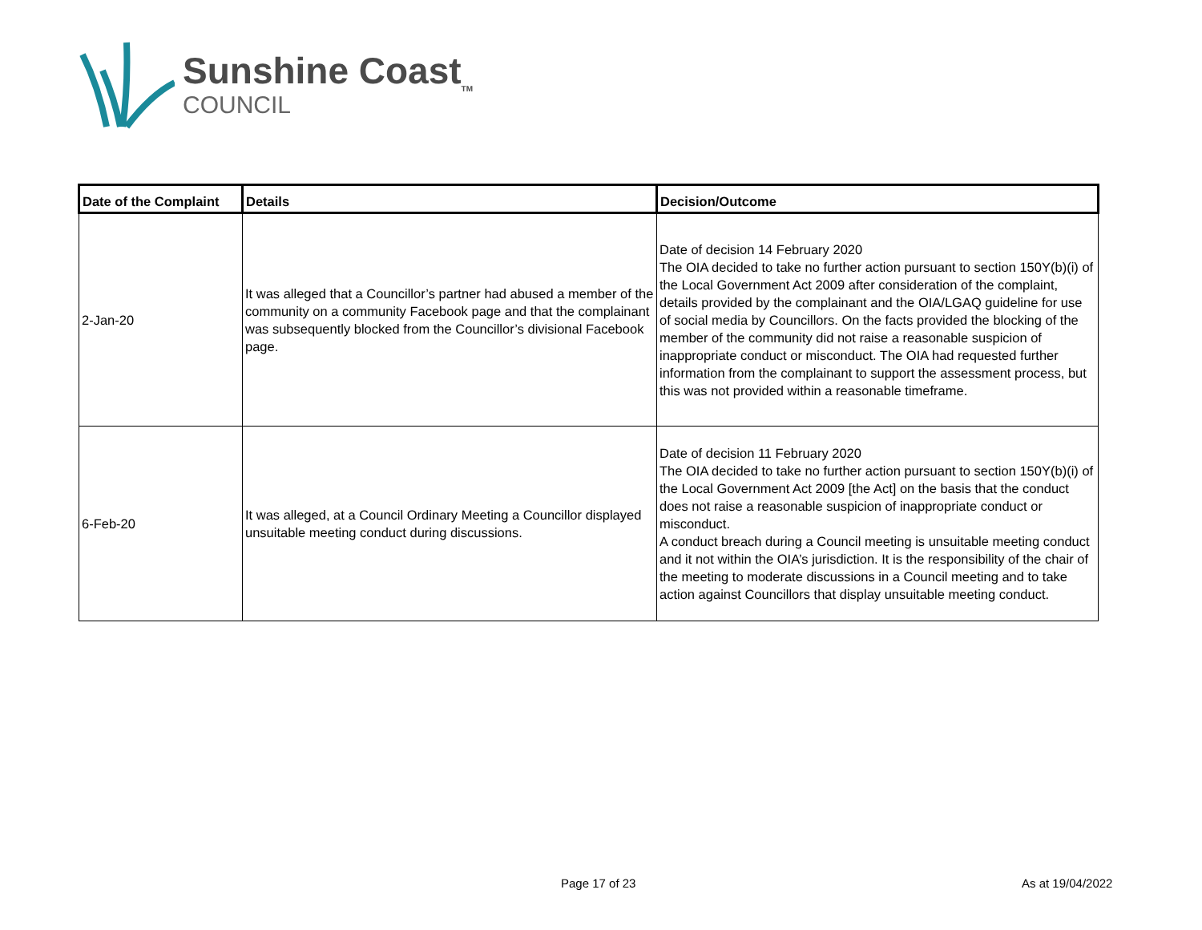Sunshine Coast<sub>TM</sub>
COUNCIL
| Date of the Complaint | Details | Decision/Outcome |
| --- | --- | --- |
| 2-Jan-20 | It was alleged that a Councillor’s partner had abused a member of the community on a community Facebook page and that the complainant was subsequently blocked from the Councillor’s divisional Facebook page. | Date of decision 14 February 2020 The OIA decided to take no further action pursuant to section 150Y(b)(i) of the Local Government Act 2009 after consideration of the complaint, details provided by the complainant and the OIA/LGAQ guideline for use of social media by Councillors. On the facts provided the blocking of the member of the community did not raise a reasonable suspicion of inappropriate conduct or misconduct. The OIA had requested further information from the complainant to support the assessment process, but this was not provided within a reasonable timeframe. |
| 6-Feb-20 | It was alleged, at a Council Ordinary Meeting a Councillor displayed unsuitable meeting conduct during discussions. | Date of decision 11 February 2020 The OIA decided to take no further action pursuant to section 150Y(b)(i) of the Local Government Act 2009 [the Act] on the basis that the conduct does not raise a reasonable suspicion of inappropriate conduct or misconduct. A conduct breach during a Council meeting is unsuitable meeting conduct and it not within the OIA’s jurisdiction. It is the responsibility of the chair of the meeting to moderate discussions in a Council meeting and to take action against Councillors that display unsuitable meeting conduct. |
Page 17 of 23 As at 19/04/2022